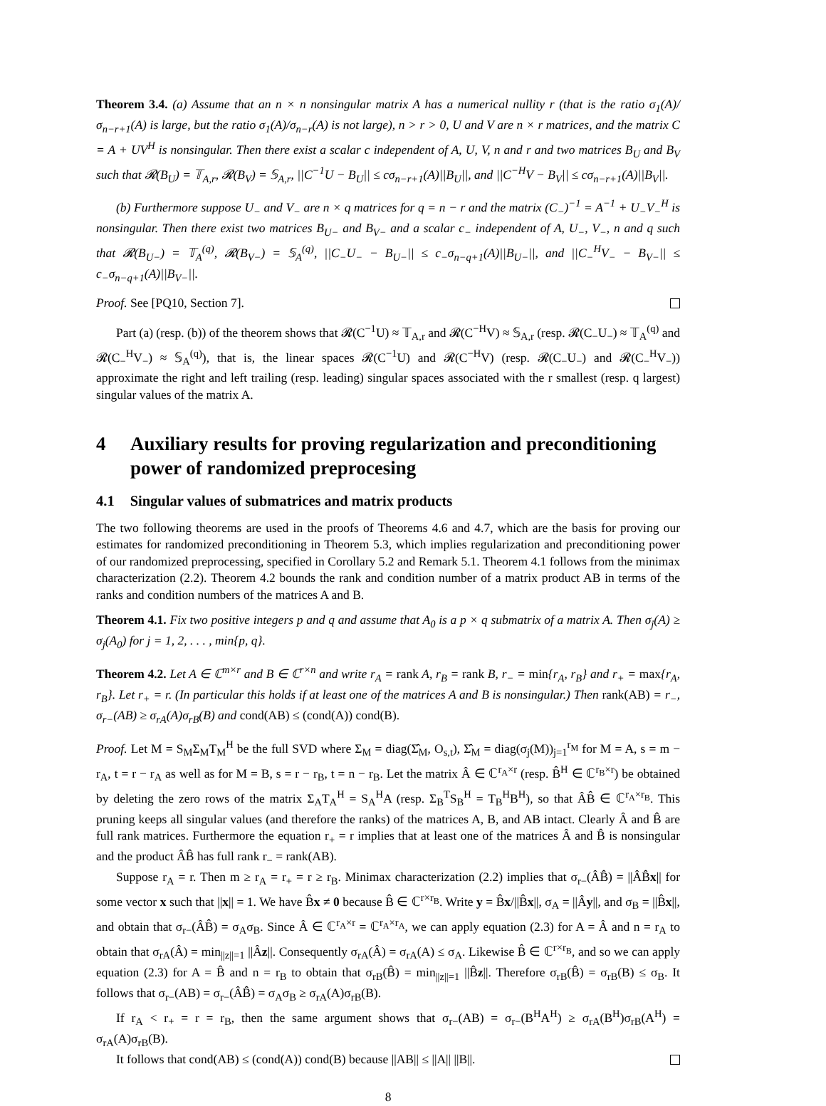Theorem 3.4. (a) Assume that an n × n nonsingular matrix A has a numerical nullity r (that is the ratio σ<sub>1</sub>(A)/σ<sub>n−r+1</sub>(A) is large, but the ratio σ<sub>1</sub>(A)/σ<sub>n−r</sub>(A) is not large), n > r > 0, U and V are n × r matrices, and the matrix C = A + UV<sup>H</sup> is nonsingular. Then there exist a scalar c independent of A, U, V, n and r and two matrices B<sub>U</sub> and B<sub>V</sub> such that 𝓡(B<sub>U</sub>) = 𝕋<sub>A,r</sub>, 𝓡(B<sub>V</sub>) = 𝕊<sub>A,r</sub>, ||C<sup>−1</sup>U − B<sub>U</sub>|| ≤ cσ<sub>n−r+1</sub>(A)||B<sub>U</sub>||, and ||C<sup>−H</sup>V − B<sub>V</sub>|| ≤ cσ<sub>n−r+1</sub>(A)||B<sub>V</sub>||.
(b) Furthermore suppose U<sub>−</sub> and V<sub>−</sub> are n × q matrices for q = n − r and the matrix (C<sub>−</sub>)<sup>−1</sup> = A<sup>−1</sup> + U<sub>−</sub>V<sub>−</sub><sup>H</sup> is nonsingular. Then there exist two matrices B<sub>U−</sub> and B<sub>V−</sub> and a scalar c<sub>−</sub> independent of A, U<sub>−</sub>, V<sub>−</sub>, n and q such that 𝓡(B<sub>U−</sub>) = 𝕋<sub>A</sub><sup>(q)</sup>, 𝓡(B<sub>V−</sub>) = 𝕊<sub>A</sub><sup>(q)</sup>, ||C<sub>−</sub>U<sub>−</sub> − B<sub>U−</sub>|| ≤ c<sub>−</sub>σ<sub>n−q+1</sub>(A)||B<sub>U−</sub>||, and ||C<sub>−</sub><sup>H</sup>V<sub>−</sub> − B<sub>V−</sub>|| ≤ c<sub>−</sub>σ<sub>n−q+1</sub>(A)||B<sub>V−</sub>||.
Proof. See [PQ10, Section 7].
Part (a) (resp. (b)) of the theorem shows that 𝓡(C<sup>−1</sup>U) ≈ 𝕋<sub>A,r</sub> and 𝓡(C<sup>−H</sup>V) ≈ 𝕊<sub>A,r</sub> (resp. 𝓡(C<sub>−</sub>U<sub>−</sub>) ≈ 𝕋<sub>A</sub><sup>(q)</sup> and 𝓡(C<sub>−</sub><sup>H</sup>V<sub>−</sub>) ≈ 𝕊<sub>A</sub><sup>(q)</sup>), that is, the linear spaces 𝓡(C<sup>−1</sup>U) and 𝓡(C<sup>−H</sup>V) (resp. 𝓡(C<sub>−</sub>U<sub>−</sub>) and 𝓡(C<sub>−</sub><sup>H</sup>V<sub>−</sub>)) approximate the right and left trailing (resp. leading) singular spaces associated with the r smallest (resp. q largest) singular values of the matrix A.
4 Auxiliary results for proving regularization and preconditioning power of randomized preprocesing
4.1 Singular values of submatrices and matrix products
The two following theorems are used in the proofs of Theorems 4.6 and 4.7, which are the basis for proving our estimates for randomized preconditioning in Theorem 5.3, which implies regularization and preconditioning power of our randomized preprocessing, specified in Corollary 5.2 and Remark 5.1. Theorem 4.1 follows from the minimax characterization (2.2). Theorem 4.2 bounds the rank and condition number of a matrix product AB in terms of the ranks and condition numbers of the matrices A and B.
Theorem 4.1. Fix two positive integers p and q and assume that A<sub>0</sub> is a p × q submatrix of a matrix A. Then σ<sub>j</sub>(A) ≥ σ<sub>j</sub>(A<sub>0</sub>) for j = 1, 2, . . . , min{p, q}.
Theorem 4.2. Let A ∈ ℂ<sup>m×r</sup> and B ∈ ℂ<sup>r×n</sup> and write r<sub>A</sub> = rank A, r<sub>B</sub> = rank B, r<sub>−</sub> = min{r<sub>A</sub>, r<sub>B</sub>} and r<sub>+</sub> = max{r<sub>A</sub>, r<sub>B</sub>}. Let r<sub>+</sub> = r. (In particular this holds if at least one of the matrices A and B is nonsingular.) Then rank(AB) = r<sub>−</sub>, σ<sub>r−</sub>(AB) ≥ σ<sub>rA</sub>(A)σ<sub>rB</sub>(B) and cond(AB) ≤ (cond(A)) cond(B).
Proof. Let M = S<sub>M</sub>Σ<sub>M</sub>T<sub>M</sub><sup>H</sup> be the full SVD where Σ<sub>M</sub> = diag(Σ̂<sub>M</sub>, O<sub>s,t</sub>), Σ̂<sub>M</sub> = diag(σ<sub>j</sub>(M))<sub>j=1</sub><sup>r<sub>M</sub></sup> for M = A, s = m − r<sub>A</sub>, t = r − r<sub>A</sub> as well as for M = B, s = r − r<sub>B</sub>, t = n − r<sub>B</sub>. Let the matrix Â ∈ ℂ<sup>r<sub>A</sub>×r</sup> (resp. B̂<sup>H</sup> ∈ ℂ<sup>r<sub>B</sub>×r</sup>) be obtained by deleting the zero rows of the matrix Σ<sub>A</sub>T<sub>A</sub><sup>H</sup> = S<sub>A</sub><sup>H</sup>A (resp. Σ<sub>B</sub><sup>T</sup>S<sub>B</sub><sup>H</sup> = T<sub>B</sub><sup>H</sup>B<sup>H</sup>), so that ÂB̂ ∈ ℂ<sup>r<sub>A</sub>×r<sub>B</sub></sup>. This pruning keeps all singular values (and therefore the ranks) of the matrices A, B, and AB intact. Clearly Â and B̂ are full rank matrices. Furthermore the equation r<sub>+</sub> = r implies that at least one of the matrices Â and B̂ is nonsingular and the product ÂB̂ has full rank r<sub>−</sub> = rank(AB).
Suppose r<sub>A</sub> = r. Then m ≥ r<sub>A</sub> = r<sub>+</sub> = r ≥ r<sub>B</sub>. Minimax characterization (2.2) implies that σ<sub>r−</sub>(ÂB̂) = ||ÂB̂x|| for some vector x such that ||x|| = 1. We have B̂x ≠ 0 because B̂ ∈ ℂ<sup>r×r<sub>B</sub></sup>. Write y = B̂x/||B̂x||, σ<sub>A</sub> = ||Ây||, and σ<sub>B</sub> = ||B̂x||, and obtain that σ<sub>r−</sub>(ÂB̂) = σ<sub>A</sub>σ<sub>B</sub>. Since Â ∈ ℂ<sup>r<sub>A</sub>×r</sup> = ℂ<sup>r<sub>A</sub>×r<sub>A</sub></sup>, we can apply equation (2.3) for A = Â and n = r<sub>A</sub> to obtain that σ<sub>rA</sub>(Â) = min<sub>||z||=1</sub> ||Âz||. Consequently σ<sub>rA</sub>(Â) = σ<sub>rA</sub>(A) ≤ σ<sub>A</sub>. Likewise B̂ ∈ ℂ<sup>r×r<sub>B</sub></sup>, and so we can apply equation (2.3) for A = B̂ and n = r<sub>B</sub> to obtain that σ<sub>rB</sub>(B̂) = min<sub>||z||=1</sub> ||B̂z||. Therefore σ<sub>rB</sub>(B̂) = σ<sub>rB</sub>(B) ≤ σ<sub>B</sub>. It follows that σ<sub>r−</sub>(AB) = σ<sub>r−</sub>(ÂB̂) = σ<sub>A</sub>σ<sub>B</sub> ≥ σ<sub>rA</sub>(A)σ<sub>rB</sub>(B).
If r<sub>A</sub> < r<sub>+</sub> = r = r<sub>B</sub>, then the same argument shows that σ<sub>r−</sub>(AB) = σ<sub>r−</sub>(B<sup>H</sup>A<sup>H</sup>) ≥ σ<sub>rA</sub>(B<sup>H</sup>)σ<sub>rB</sub>(A<sup>H</sup>) = σ<sub>rA</sub>(A)σ<sub>rB</sub>(B).
It follows that cond(AB) ≤ (cond(A)) cond(B) because ||AB|| ≤ ||A|| ||B||.
8